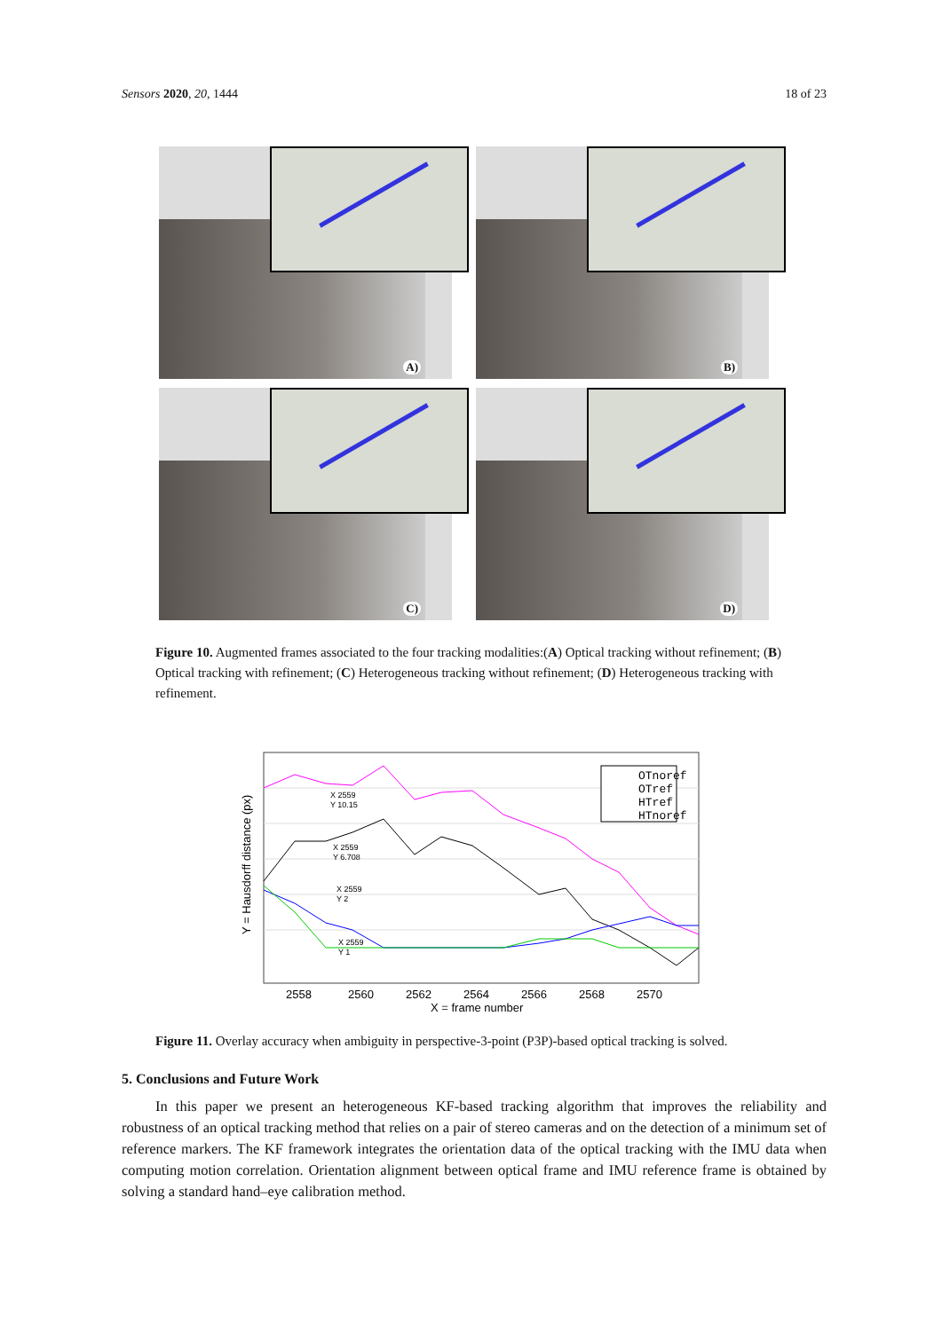Sensors 2020, 20, 1444 18 of 23
A)
B)
C)
D)
Figure 10. Augmented frames associated to the four tracking modalities:(A) Optical tracking without refinement; (B) Optical tracking with refinement; (C) Heterogeneous tracking without refinement; (D) Heterogeneous tracking with refinement.
OTnoref
OTref
HTref
HTnoref
X 2559
Y 10.15
X 2559
Y 6.708
X 2559
Y 2
X 2559
Y 1
2558
2560
2562
2564
2566
2568
2570
X = frame number
Y = Hausdorff distance (px)
Figure 11. Overlay accuracy when ambiguity in perspective-3-point (P3P)-based optical tracking is solved.
5. Conclusions and Future Work
In this paper we present an heterogeneous KF-based tracking algorithm that improves the reliability and robustness of an optical tracking method that relies on a pair of stereo cameras and on the detection of a minimum set of reference markers. The KF framework integrates the orientation data of the optical tracking with the IMU data when computing motion correlation. Orientation alignment between optical frame and IMU reference frame is obtained by solving a standard hand–eye calibration method.